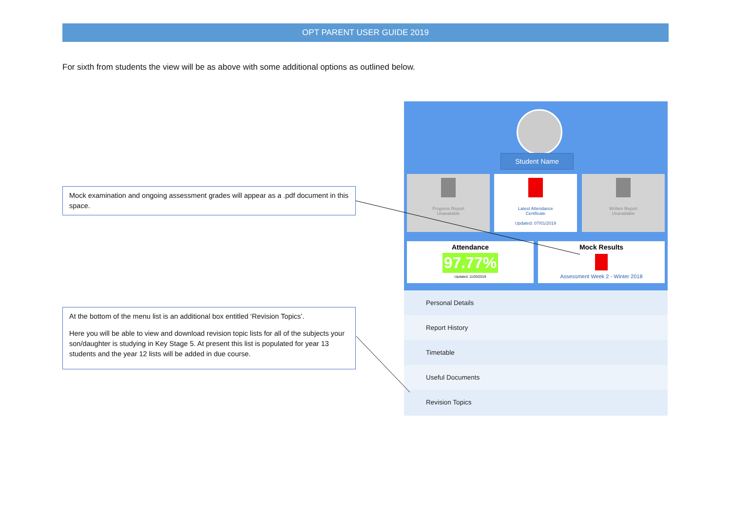OPT PARENT USER GUIDE 2019
For sixth from students the view will be as above with some additional options as outlined below.
Mock examination and ongoing assessment grades will appear as a .pdf document in this space.
At the bottom of the menu list is an additional box entitled ‘Revision Topics’.
Here you will be able to view and download revision topic lists for all of the subjects your son/daughter is studying in Key Stage 5. At present this list is populated for year 13 students and the year 12 lists will be added in due course.
Student Name
Progress Report
Unavailable
Latest Attendance
Certificate
Updated: 07/01/2019
Written Report
Unavailable
Attendance
97.77%
Updated: 11/03/2019
Mock Results
Assessment Week 2 - Winter 2018
Personal Details
Report History
Timetable
Useful Documents
Revision Topics